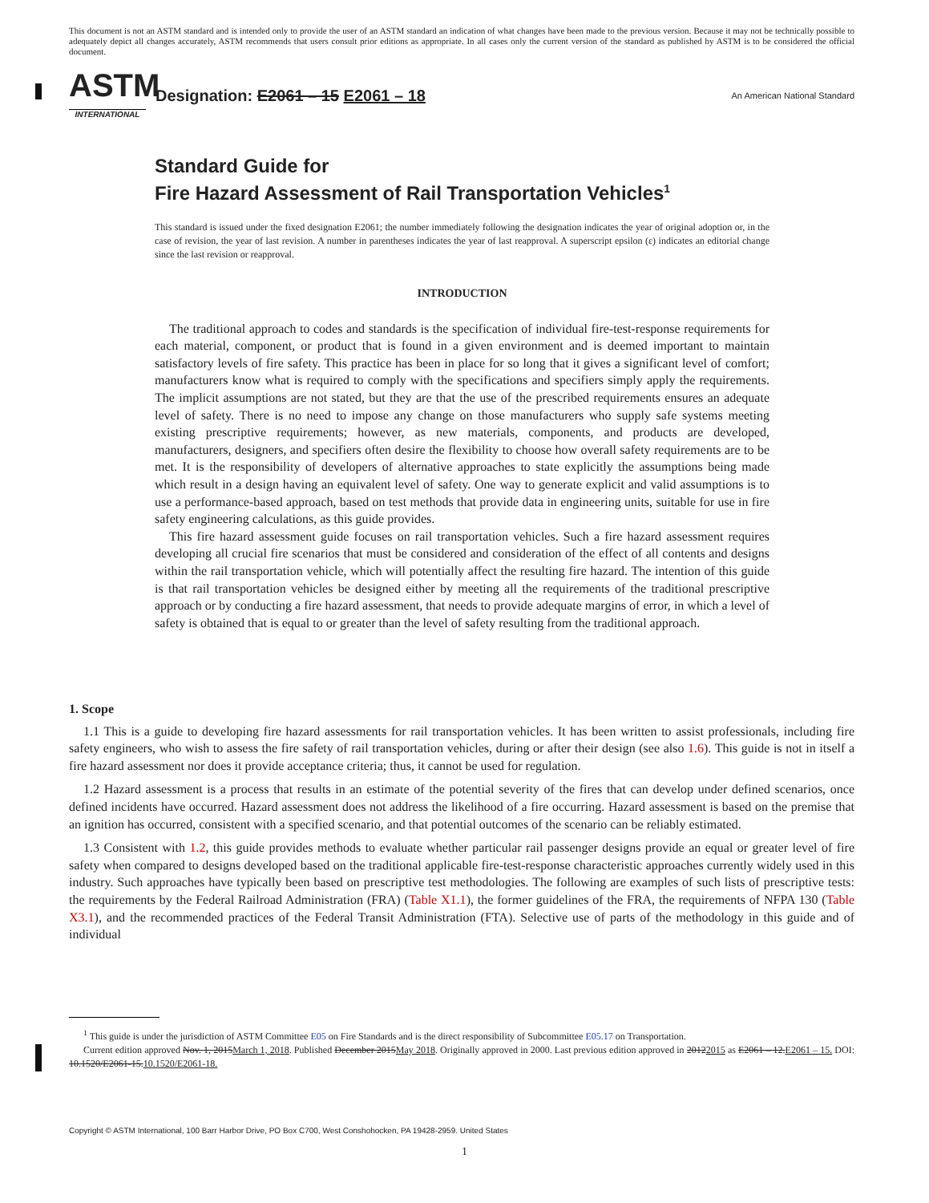This document is not an ASTM standard and is intended only to provide the user of an ASTM standard an indication of what changes have been made to the previous version. Because it may not be technically possible to adequately depict all changes accurately, ASTM recommends that users consult prior editions as appropriate. In all cases only the current version of the standard as published by ASTM is to be considered the official document.
ASTM
INTERNATIONAL
Designation: E2061 – 15 E2061 – 18
An American National Standard
Standard Guide for
Fire Hazard Assessment of Rail Transportation Vehicles<sup>1</sup>
This standard is issued under the fixed designation E2061; the number immediately following the designation indicates the year of original adoption or, in the case of revision, the year of last revision. A number in parentheses indicates the year of last reapproval. A superscript epsilon (ε) indicates an editorial change since the last revision or reapproval.
INTRODUCTION
The traditional approach to codes and standards is the specification of individual fire-test-response requirements for each material, component, or product that is found in a given environment and is deemed important to maintain satisfactory levels of fire safety. This practice has been in place for so long that it gives a significant level of comfort; manufacturers know what is required to comply with the specifications and specifiers simply apply the requirements. The implicit assumptions are not stated, but they are that the use of the prescribed requirements ensures an adequate level of safety. There is no need to impose any change on those manufacturers who supply safe systems meeting existing prescriptive requirements; however, as new materials, components, and products are developed, manufacturers, designers, and specifiers often desire the flexibility to choose how overall safety requirements are to be met. It is the responsibility of developers of alternative approaches to state explicitly the assumptions being made which result in a design having an equivalent level of safety. One way to generate explicit and valid assumptions is to use a performance-based approach, based on test methods that provide data in engineering units, suitable for use in fire safety engineering calculations, as this guide provides.
This fire hazard assessment guide focuses on rail transportation vehicles. Such a fire hazard assessment requires developing all crucial fire scenarios that must be considered and consideration of the effect of all contents and designs within the rail transportation vehicle, which will potentially affect the resulting fire hazard. The intention of this guide is that rail transportation vehicles be designed either by meeting all the requirements of the traditional prescriptive approach or by conducting a fire hazard assessment, that needs to provide adequate margins of error, in which a level of safety is obtained that is equal to or greater than the level of safety resulting from the traditional approach.
1. Scope
1.1 This is a guide to developing fire hazard assessments for rail transportation vehicles. It has been written to assist professionals, including fire safety engineers, who wish to assess the fire safety of rail transportation vehicles, during or after their design (see also 1.6). This guide is not in itself a fire hazard assessment nor does it provide acceptance criteria; thus, it cannot be used for regulation.
1.2 Hazard assessment is a process that results in an estimate of the potential severity of the fires that can develop under defined scenarios, once defined incidents have occurred. Hazard assessment does not address the likelihood of a fire occurring. Hazard assessment is based on the premise that an ignition has occurred, consistent with a specified scenario, and that potential outcomes of the scenario can be reliably estimated.
1.3 Consistent with 1.2, this guide provides methods to evaluate whether particular rail passenger designs provide an equal or greater level of fire safety when compared to designs developed based on the traditional applicable fire-test-response characteristic approaches currently widely used in this industry. Such approaches have typically been based on prescriptive test methodologies. The following are examples of such lists of prescriptive tests: the requirements by the Federal Railroad Administration (FRA) (Table X1.1), the former guidelines of the FRA, the requirements of NFPA 130 (Table X3.1), and the recommended practices of the Federal Transit Administration (FTA). Selective use of parts of the methodology in this guide and of individual
<sup>1</sup> This guide is under the jurisdiction of ASTM Committee E05 on Fire Standards and is the direct responsibility of Subcommittee E05.17 on Transportation.
Current edition approved Nov. 1, 2015March 1, 2018. Published December 2015May 2018. Originally approved in 2000. Last previous edition approved in 20122015 as E2061 – 12.E2061 – 15. DOI: 10.1520/E2061-15.10.1520/E2061-18.
Copyright © ASTM International, 100 Barr Harbor Drive, PO Box C700, West Conshohocken, PA 19428-2959. United States
1